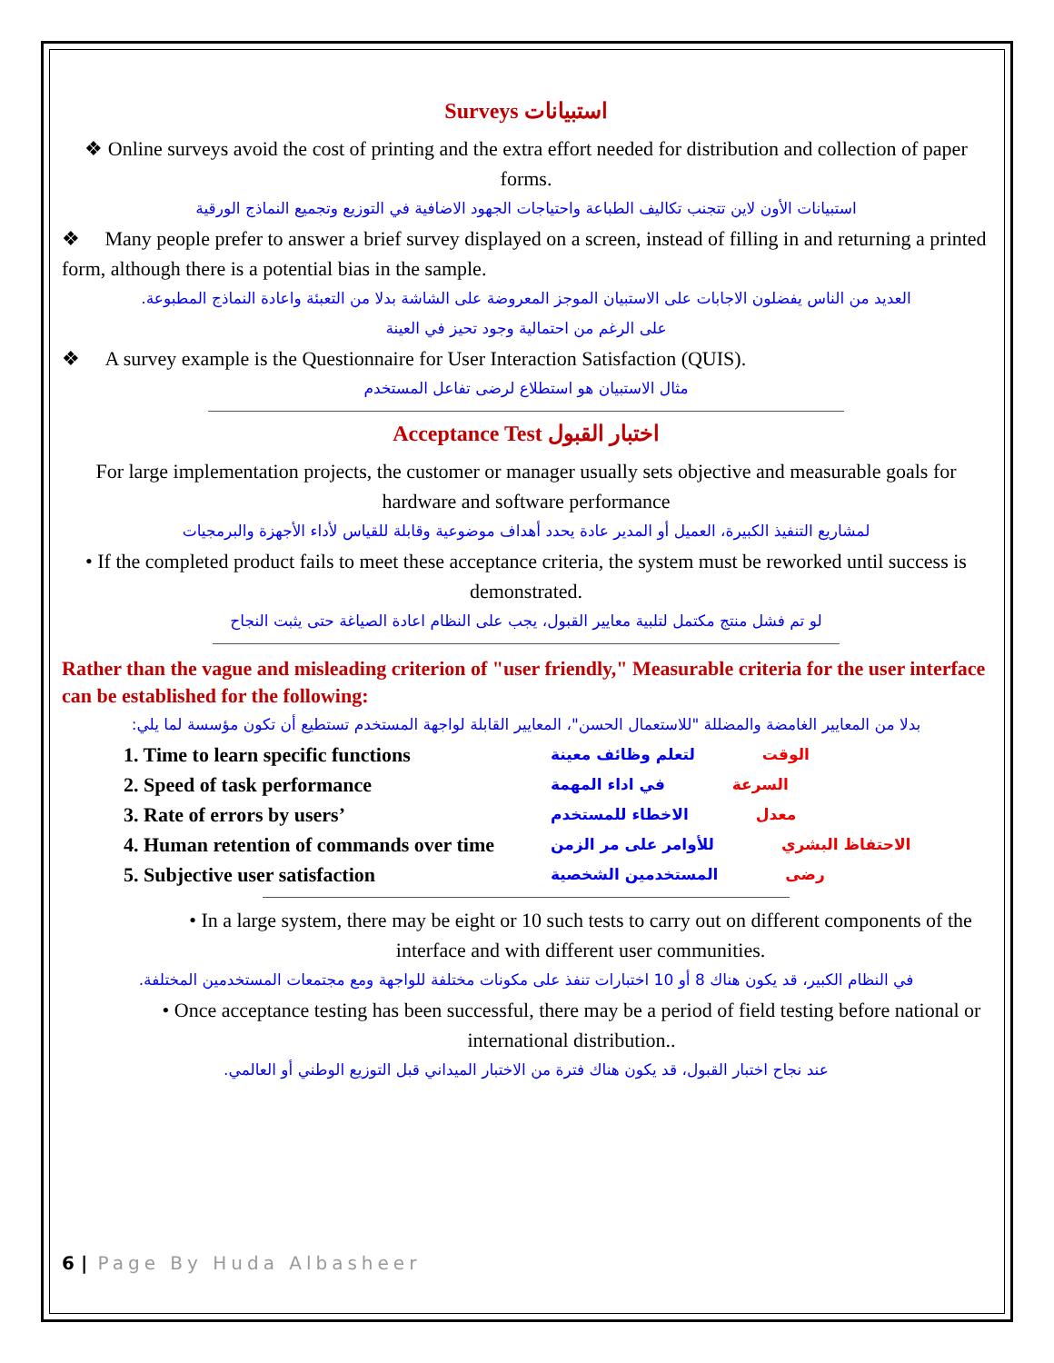Surveys استبيانات
❖ Online surveys avoid the cost of printing and the extra effort needed for distribution and collection of paper forms.
استبيانات الأون لاين تتجنب تكاليف الطباعة واحتياجات الجهود الاضافية في التوزيع وتجميع النماذج الورقية
❖ Many people prefer to answer a brief survey displayed on a screen, instead of filling in and returning a printed form, although there is a potential bias in the sample.
العديد من الناس يفضلون الاجابات على الاستبيان الموجز المعروضة على الشاشة بدلا من التعبئة واعادة النماذج المطبوعة.
على الرغم من احتمالية وجود تحيز في العينة
❖ A survey example is the Questionnaire for User Interaction Satisfaction (QUIS).
مثال الاستبيان هو استطلاع لرضى تفاعل المستخدم
Acceptance Test اختبار القبول
For large implementation projects, the customer or manager usually sets objective and measurable goals for hardware and software performance
لمشاريع التنفيذ الكبيرة، العميل أو المدير عادة يحدد أهداف موضوعية وقابلة للقياس لأداء الأجهزة والبرمجيات
• If the completed product fails to meet these acceptance criteria, the system must be reworked until success is demonstrated.
لو تم فشل منتج مكتمل لتلبية معايير القبول، يجب على النظام اعادة الصياغة حتى يثبت النجاح
Rather than the vague and misleading criterion of "user friendly," Measurable criteria for the user interface can be established for the following:
بدلا من المعايير الغامضة والمضللة "للاستعمال الحسن"، المعايير القابلة لواجهة المستخدم تستطيع أن تكون مؤسسة لما يلي:
1. Time to learn specific functions الوقت لتعلم وظائف معينة
2. Speed of task performance السرعة في اداء المهمة
3. Rate of errors by users’ معدل الاخطاء للمستخدم
4. Human retention of commands over time الاحتفاظ البشري للأوامر على مر الزمن
5. Subjective user satisfaction رضى المستخدمين الشخصية
• In a large system, there may be eight or 10 such tests to carry out on different components of the interface and with different user communities.
في النظام الكبير، قد يكون هناك 8 أو 10 اختبارات تنفذ على مكونات مختلفة للواجهة ومع مجتمعات المستخدمين المختلفة.
• Once acceptance testing has been successful, there may be a period of field testing before national or international distribution..
عند نجاح اختبار القبول، قد يكون هناك فترة من الاختبار الميداني قبل التوزيع الوطني أو العالمي.
6 | Page By Huda Albasheer